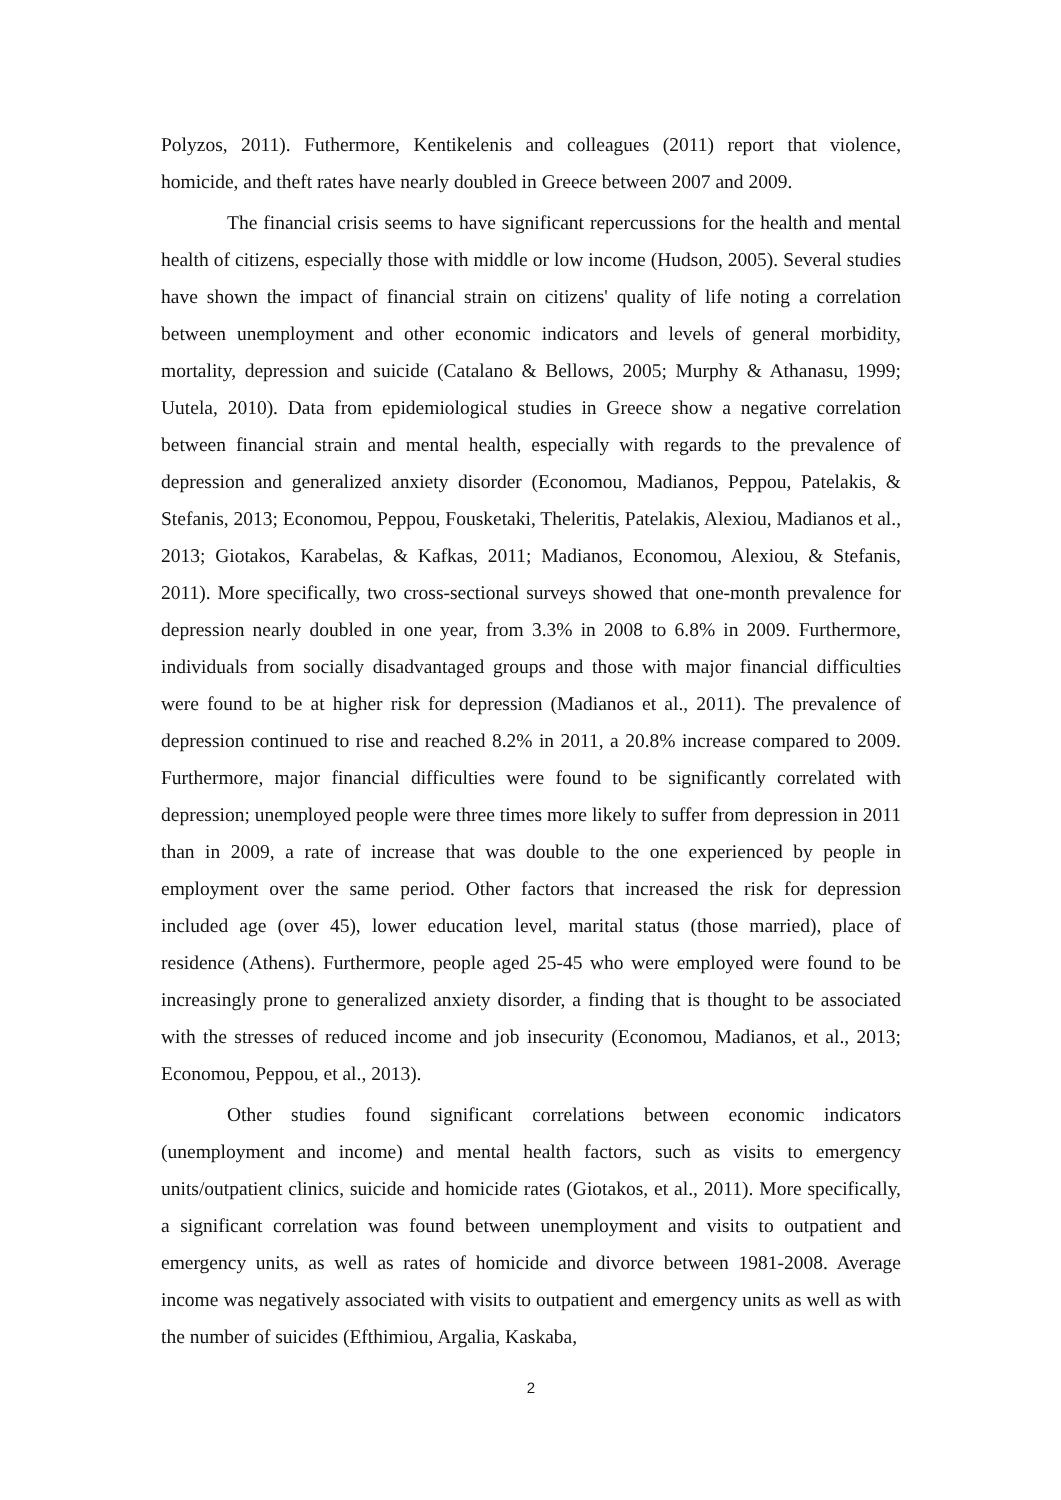Polyzos, 2011). Futhermore, Kentikelenis and colleagues (2011) report that violence, homicide, and theft rates have nearly doubled in Greece between 2007 and 2009.
The financial crisis seems to have significant repercussions for the health and mental health of citizens, especially those with middle or low income (Hudson, 2005). Several studies have shown the impact of financial strain on citizens' quality of life noting a correlation between unemployment and other economic indicators and levels of general morbidity, mortality, depression and suicide (Catalano & Bellows, 2005; Murphy & Athanasu, 1999; Uutela, 2010). Data from epidemiological studies in Greece show a negative correlation between financial strain and mental health, especially with regards to the prevalence of depression and generalized anxiety disorder (Economou, Madianos, Peppou, Patelakis, & Stefanis, 2013; Economou, Peppou, Fousketaki, Theleritis, Patelakis, Alexiou, Madianos et al., 2013; Giotakos, Karabelas, & Kafkas, 2011; Madianos, Economou, Alexiou, & Stefanis, 2011). More specifically, two cross-sectional surveys showed that one-month prevalence for depression nearly doubled in one year, from 3.3% in 2008 to 6.8% in 2009. Furthermore, individuals from socially disadvantaged groups and those with major financial difficulties were found to be at higher risk for depression (Madianos et al., 2011). The prevalence of depression continued to rise and reached 8.2% in 2011, a 20.8% increase compared to 2009. Furthermore, major financial difficulties were found to be significantly correlated with depression; unemployed people were three times more likely to suffer from depression in 2011 than in 2009, a rate of increase that was double to the one experienced by people in employment over the same period. Other factors that increased the risk for depression included age (over 45), lower education level, marital status (those married), place of residence (Athens). Furthermore, people aged 25-45 who were employed were found to be increasingly prone to generalized anxiety disorder, a finding that is thought to be associated with the stresses of reduced income and job insecurity (Economou, Madianos, et al., 2013; Economou, Peppou, et al., 2013).
Other studies found significant correlations between economic indicators (unemployment and income) and mental health factors, such as visits to emergency units/outpatient clinics, suicide and homicide rates (Giotakos, et al., 2011). More specifically, a significant correlation was found between unemployment and visits to outpatient and emergency units, as well as rates of homicide and divorce between 1981-2008. Average income was negatively associated with visits to outpatient and emergency units as well as with the number of suicides (Efthimiou, Argalia, Kaskaba,
2